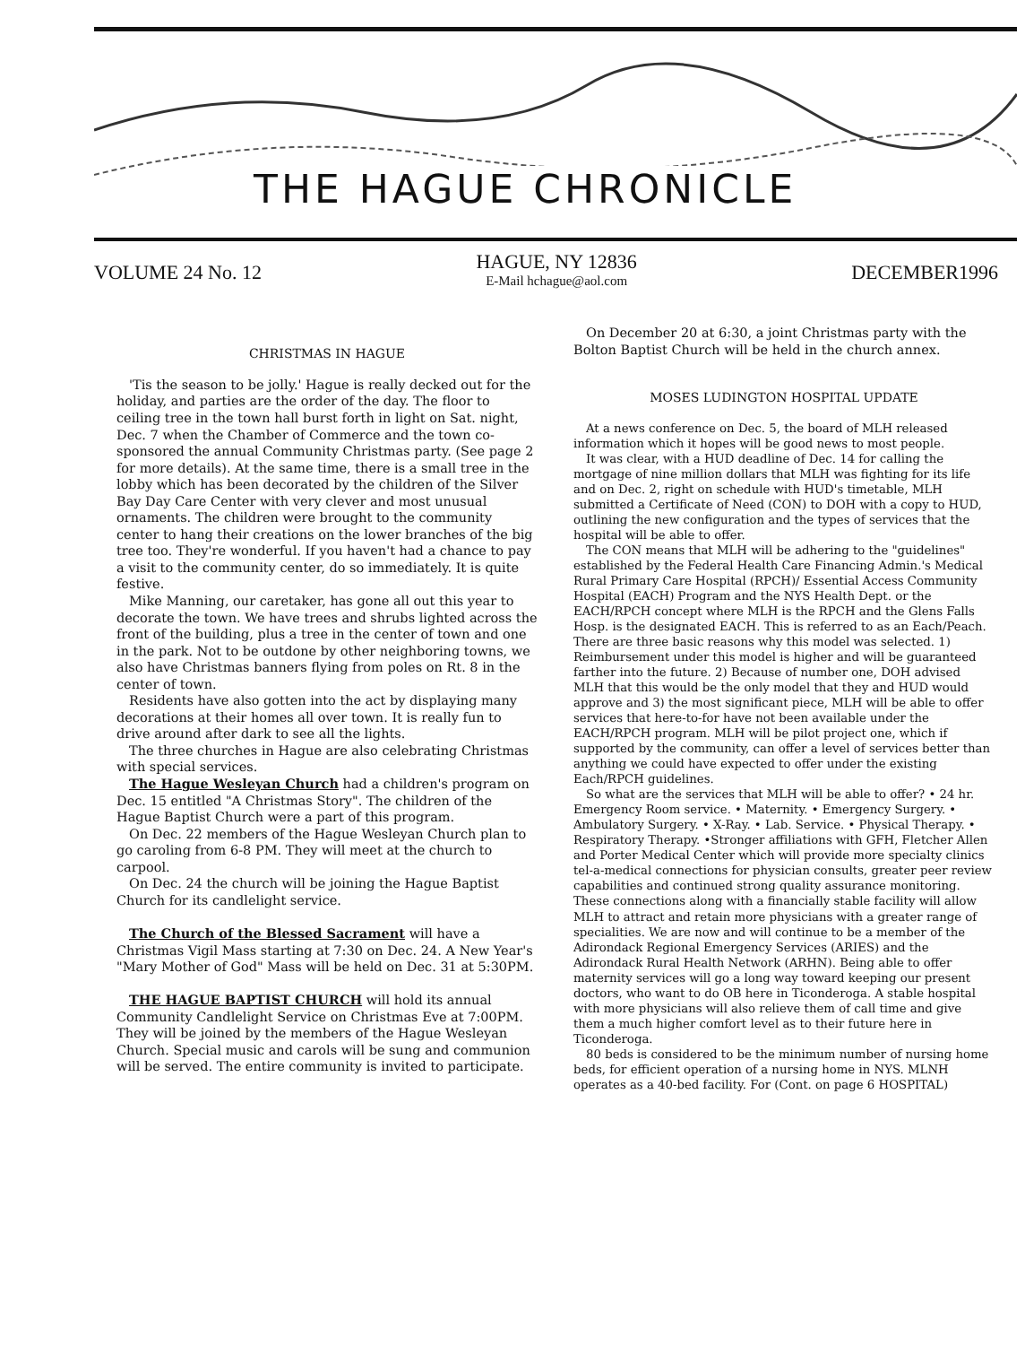THE HAGUE CHRONICLE
VOLUME 24 No. 12
HAGUE, NY 12836
E-Mail hchague@aol.com
DECEMBER1996
CHRISTMAS IN HAGUE
'Tis the season to be jolly.' Hague is really decked out for the holiday, and parties are the order of the day. The floor to ceiling tree in the town hall burst forth in light on Sat. night, Dec. 7 when the Chamber of Commerce and the town co-sponsored the annual Community Christmas party. (See page 2 for more details). At the same time, there is a small tree in the lobby which has been decorated by the children of the Silver Bay Day Care Center with very clever and most unusual ornaments. The children were brought to the community center to hang their creations on the lower branches of the big tree too. They're wonderful. If you haven't had a chance to pay a visit to the community center, do so immediately. It is quite festive.
Mike Manning, our caretaker, has gone all out this year to decorate the town. We have trees and shrubs lighted across the front of the building, plus a tree in the center of town and one in the park. Not to be outdone by other neighboring towns, we also have Christmas banners flying from poles on Rt. 8 in the center of town.
Residents have also gotten into the act by displaying many decorations at their homes all over town. It is really fun to drive around after dark to see all the lights.
The three churches in Hague are also celebrating Christmas with special services.
The Hague Wesleyan Church had a children's program on Dec. 15 entitled "A Christmas Story". The children of the Hague Baptist Church were a part of this program.
On Dec. 22 members of the Hague Wesleyan Church plan to go caroling from 6-8 PM. They will meet at the church to carpool.
On Dec. 24 the church will be joining the Hague Baptist Church for its candlelight service.
The Church of the Blessed Sacrament will have a Christmas Vigil Mass starting at 7:30 on Dec. 24. A New Year's "Mary Mother of God" Mass will be held on Dec. 31 at 5:30PM.
THE HAGUE BAPTIST CHURCH will hold its annual Community Candlelight Service on Christmas Eve at 7:00PM. They will be joined by the members of the Hague Wesleyan Church. Special music and carols will be sung and communion will be served. The entire community is invited to participate.
On December 20 at 6:30, a joint Christmas party with the Bolton Baptist Church will be held in the church annex.
MOSES LUDINGTON HOSPITAL UPDATE
At a news conference on Dec. 5, the board of MLH released information which it hopes will be good news to most people.
It was clear, with a HUD deadline of Dec. 14 for calling the mortgage of nine million dollars that MLH was fighting for its life and on Dec. 2, right on schedule with HUD's timetable, MLH submitted a Certificate of Need (CON) to DOH with a copy to HUD, outlining the new configuration and the types of services that the hospital will be able to offer.
The CON means that MLH will be adhering to the "guidelines" established by the Federal Health Care Financing Admin.'s Medical Rural Primary Care Hospital (RPCH)/ Essential Access Community Hospital (EACH) Program and the NYS Health Dept. or the EACH/RPCH concept where MLH is the RPCH and the Glens Falls Hosp. is the designated EACH. This is referred to as an Each/Peach. There are three basic reasons why this model was selected. 1) Reimbursement under this model is higher and will be guaranteed farther into the future. 2) Because of number one, DOH advised MLH that this would be the only model that they and HUD would approve and 3) the most significant piece, MLH will be able to offer services that here-to-for have not been available under the EACH/RPCH program. MLH will be pilot project one, which if supported by the community, can offer a level of services better than anything we could have expected to offer under the existing Each/RPCH guidelines.
So what are the services that MLH will be able to offer? • 24 hr. Emergency Room service. • Maternity. • Emergency Surgery. • Ambulatory Surgery. • X-Ray. • Lab. Service. • Physical Therapy. • Respiratory Therapy. •Stronger affiliations with GFH, Fletcher Allen and Porter Medical Center which will provide more specialty clinics tel-a-medical connections for physician consults, greater peer review capabilities and continued strong quality assurance monitoring. These connections along with a financially stable facility will allow MLH to attract and retain more physicians with a greater range of specialities. We are now and will continue to be a member of the Adirondack Regional Emergency Services (ARIES) and the Adirondack Rural Health Network (ARHN). Being able to offer maternity services will go a long way toward keeping our present doctors, who want to do OB here in Ticonderoga. A stable hospital with more physicians will also relieve them of call time and give them a much higher comfort level as to their future here in Ticonderoga.
80 beds is considered to be the minimum number of nursing home beds, for efficient operation of a nursing home in NYS. MLNH operates as a 40-bed facility. For (Cont. on page 6 HOSPITAL)